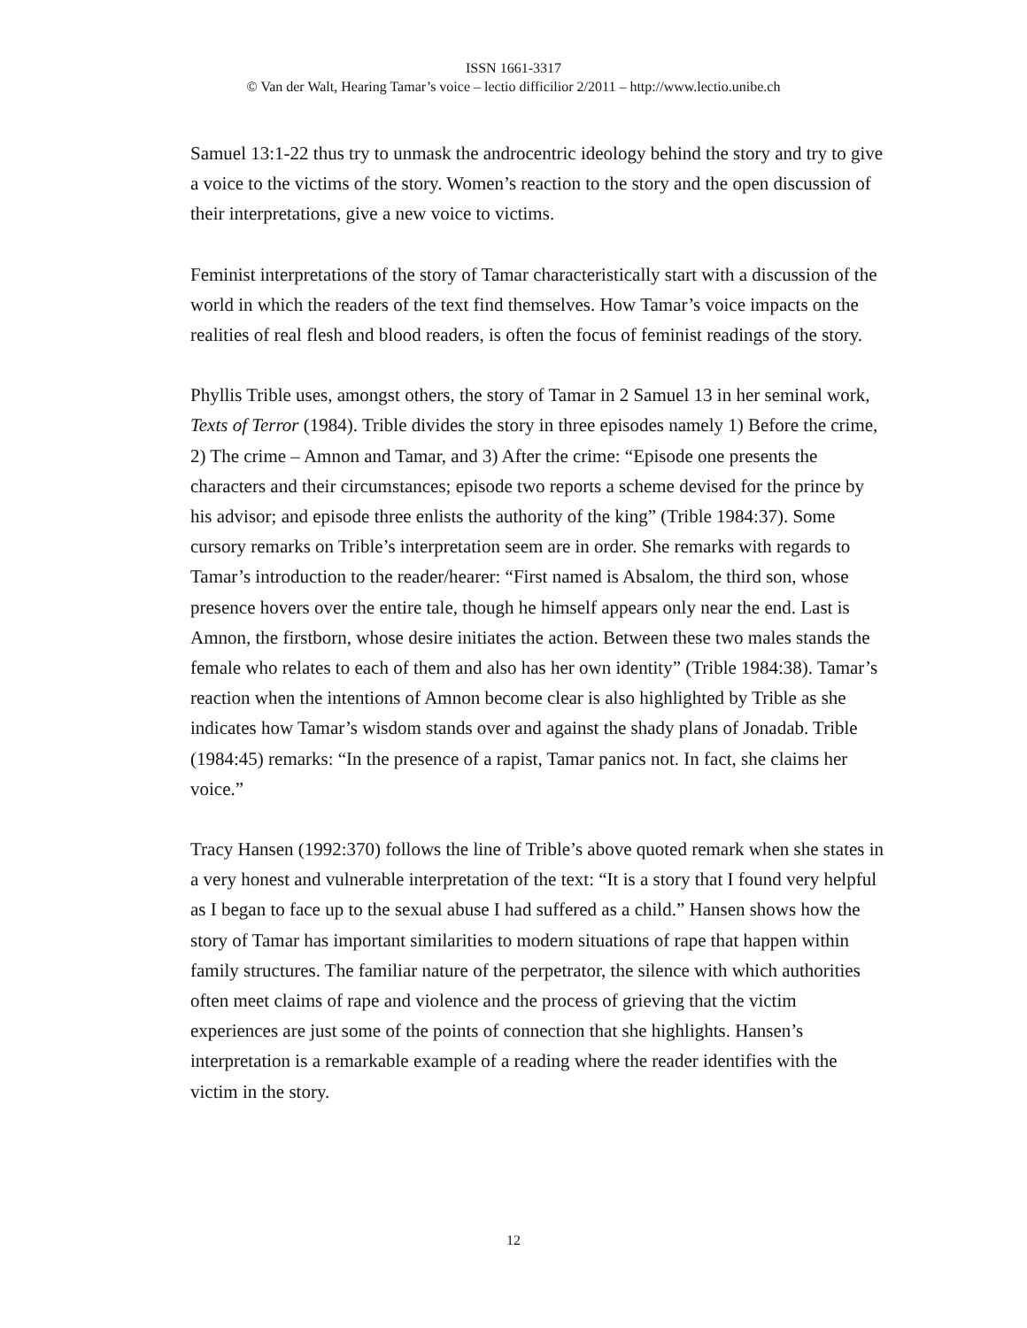ISSN 1661-3317
© Van der Walt, Hearing Tamar’s voice – lectio difficilior 2/2011 – http://www.lectio.unibe.ch
Samuel 13:1-22 thus try to unmask the androcentric ideology behind the story and try to give a voice to the victims of the story. Women’s reaction to the story and the open discussion of their interpretations, give a new voice to victims.
Feminist interpretations of the story of Tamar characteristically start with a discussion of the world in which the readers of the text find themselves. How Tamar’s voice impacts on the realities of real flesh and blood readers, is often the focus of feminist readings of the story.
Phyllis Trible uses, amongst others, the story of Tamar in 2 Samuel 13 in her seminal work, Texts of Terror (1984). Trible divides the story in three episodes namely 1) Before the crime, 2) The crime – Amnon and Tamar, and 3) After the crime: “Episode one presents the characters and their circumstances; episode two reports a scheme devised for the prince by his advisor; and episode three enlists the authority of the king” (Trible 1984:37). Some cursory remarks on Trible’s interpretation seem are in order. She remarks with regards to Tamar’s introduction to the reader/hearer: “First named is Absalom, the third son, whose presence hovers over the entire tale, though he himself appears only near the end. Last is Amnon, the firstborn, whose desire initiates the action. Between these two males stands the female who relates to each of them and also has her own identity” (Trible 1984:38). Tamar’s reaction when the intentions of Amnon become clear is also highlighted by Trible as she indicates how Tamar’s wisdom stands over and against the shady plans of Jonadab. Trible (1984:45) remarks: “In the presence of a rapist, Tamar panics not. In fact, she claims her voice.”
Tracy Hansen (1992:370) follows the line of Trible’s above quoted remark when she states in a very honest and vulnerable interpretation of the text: “It is a story that I found very helpful as I began to face up to the sexual abuse I had suffered as a child.” Hansen shows how the story of Tamar has important similarities to modern situations of rape that happen within family structures. The familiar nature of the perpetrator, the silence with which authorities often meet claims of rape and violence and the process of grieving that the victim experiences are just some of the points of connection that she highlights. Hansen’s interpretation is a remarkable example of a reading where the reader identifies with the victim in the story.
12